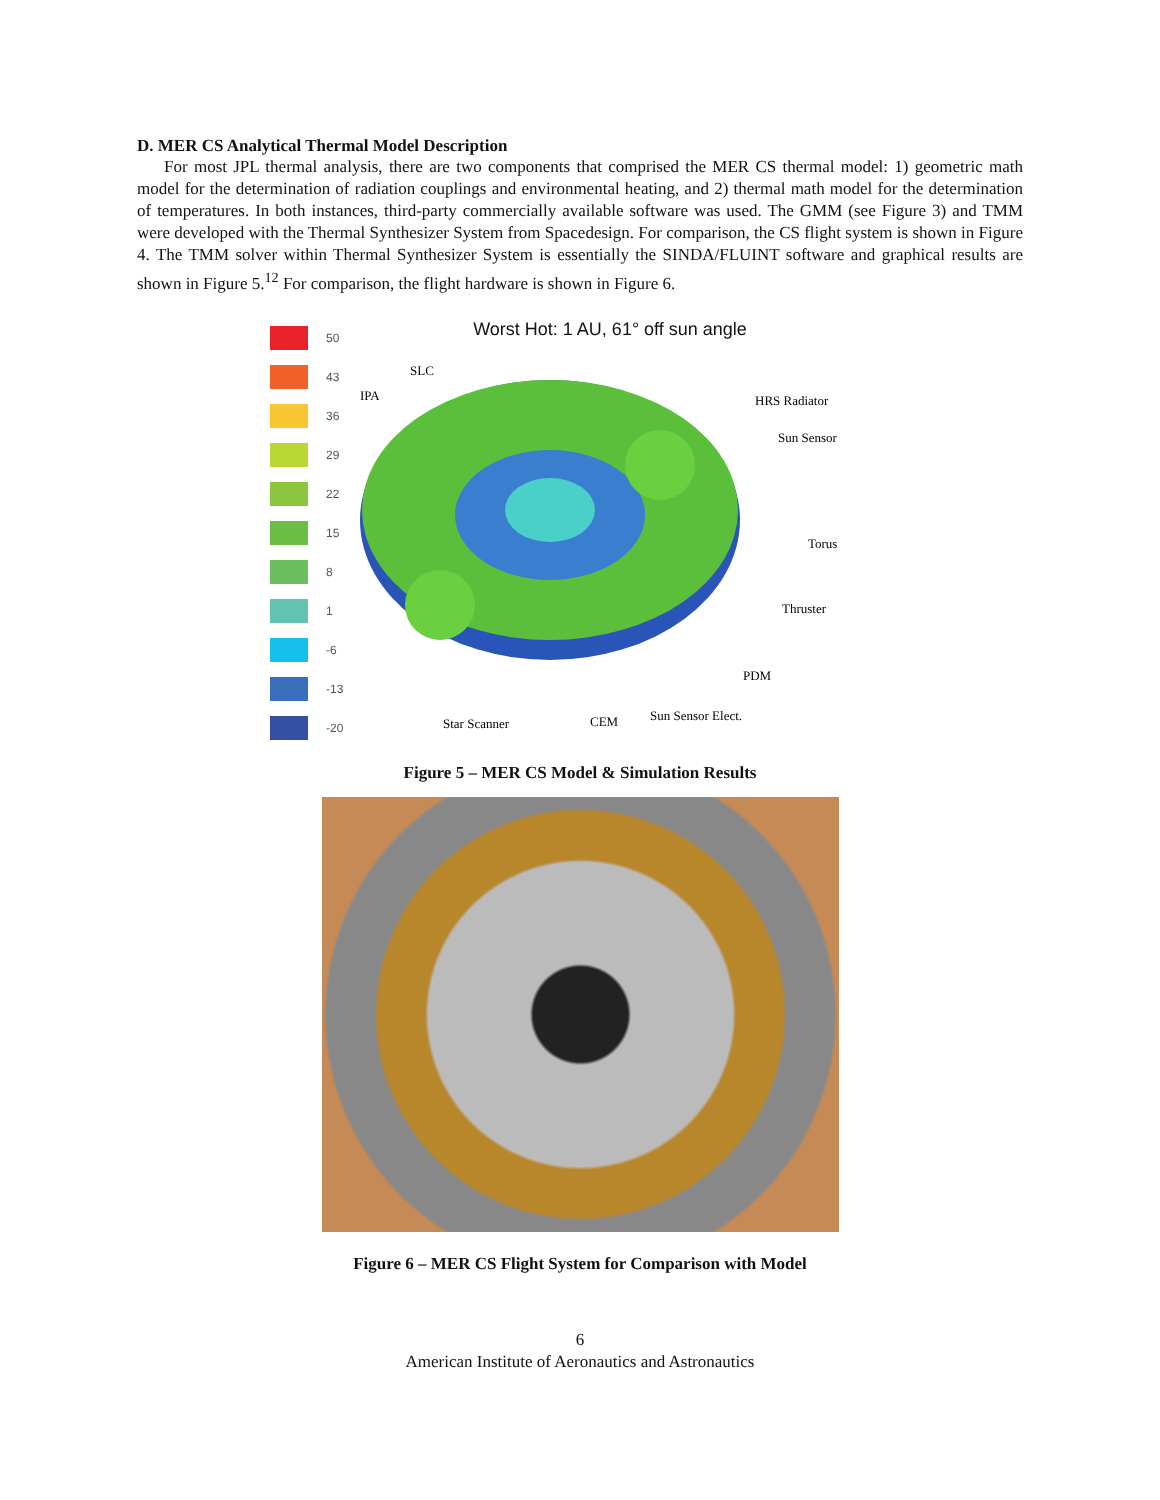D. MER CS Analytical Thermal Model Description
For most JPL thermal analysis, there are two components that comprised the MER CS thermal model: 1) geometric math model for the determination of radiation couplings and environmental heating, and 2) thermal math model for the determination of temperatures. In both instances, third-party commercially available software was used. The GMM (see Figure 3) and TMM were developed with the Thermal Synthesizer System from Spacedesign. For comparison, the CS flight system is shown in Figure 4. The TMM solver within Thermal Synthesizer System is essentially the SINDA/FLUINT software and graphical results are shown in Figure 5.<sup>12</sup> For comparison, the flight hardware is shown in Figure 6.
50
43
36
29
22
15
8
1
-6
-13
-20
Worst Hot: 1 AU, 61° off sun angle
IPA
SLC
HRS Radiator
Sun Sensor
Torus
Thruster
PDM
Sun Sensor Elect.
Star Scanner
CEM
Figure 5 – MER CS Model & Simulation Results
Figure 6 – MER CS Flight System for Comparison with Model
6
American Institute of Aeronautics and Astronautics